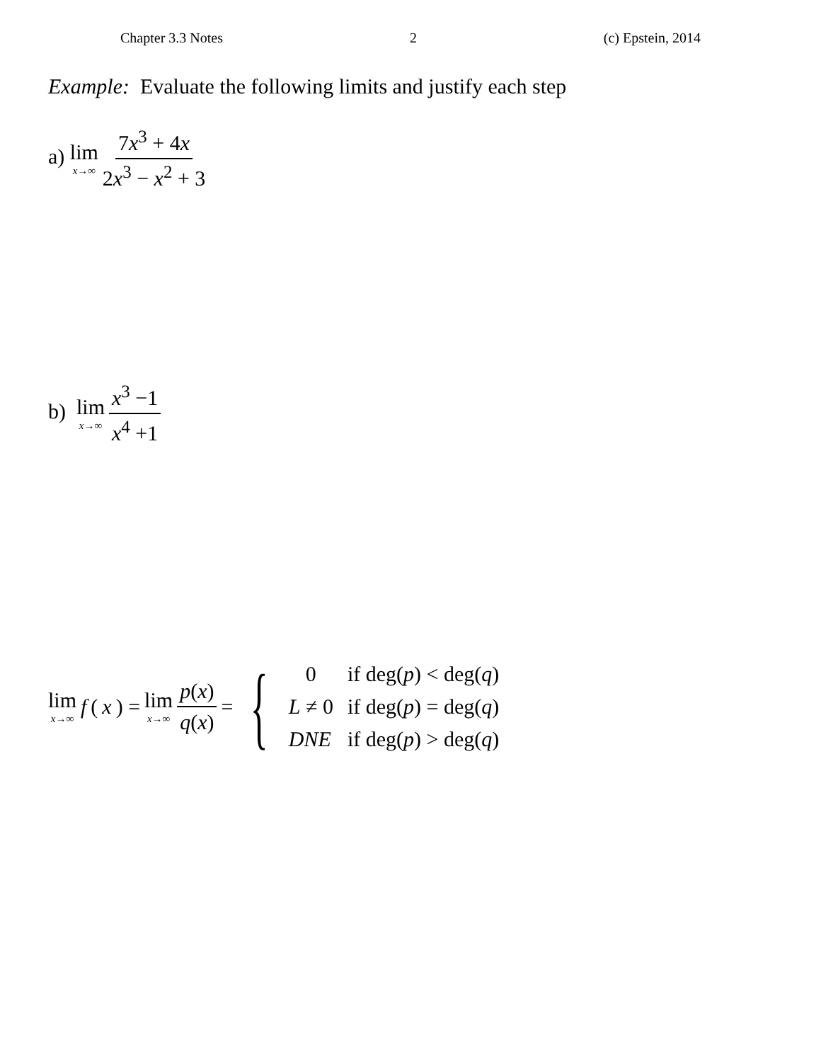Chapter 3.3 Notes 2 (c) Epstein, 2014
Example: Evaluate the following limits and justify each step
a) lim x→∞ 7x<sup>3</sup> + 4x 2x<sup>3</sup> − x<sup>2</sup> + 3
b) lim x→∞ x<sup>3</sup> −1 x<sup>4</sup> +1
lim x→∞ f (x) = lim x→∞ p(x) q(x) = {
| 0 | if deg( p ) < deg( q ) |
| L ≠ 0 | if deg( p ) = deg( q ) |
| DNE | if deg( p ) > deg( q ) |